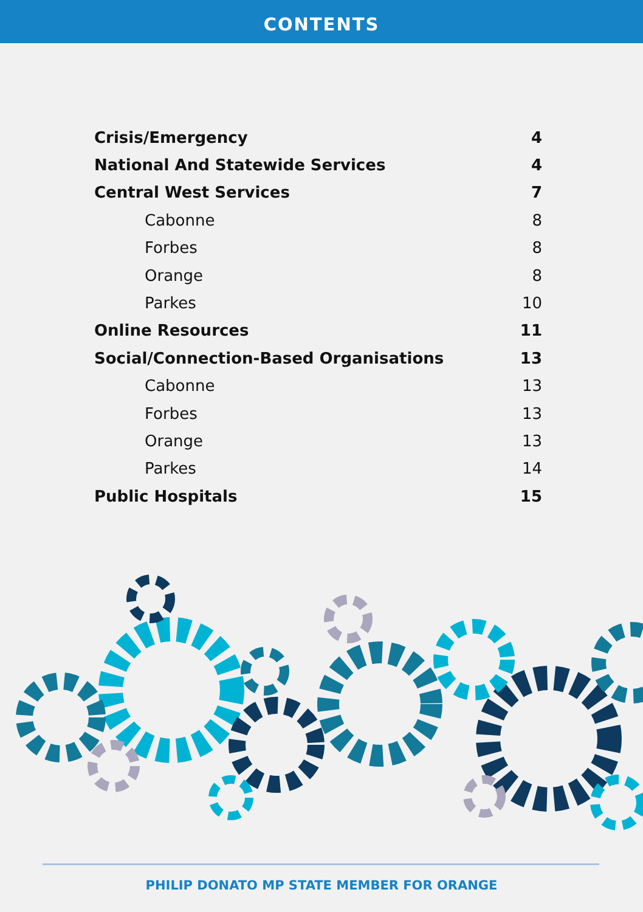CONTENTS
Crisis/Emergency 4
National And Statewide Services 4
Central West Services 7
Cabonne 8
Forbes 8
Orange 8
Parkes 10
Online Resources 11
Social/Connection-Based Organisations 13
Cabonne 13
Forbes 13
Orange 13
Parkes 14
Public Hospitals 15
PHILIP DONATO MP STATE MEMBER FOR ORANGE